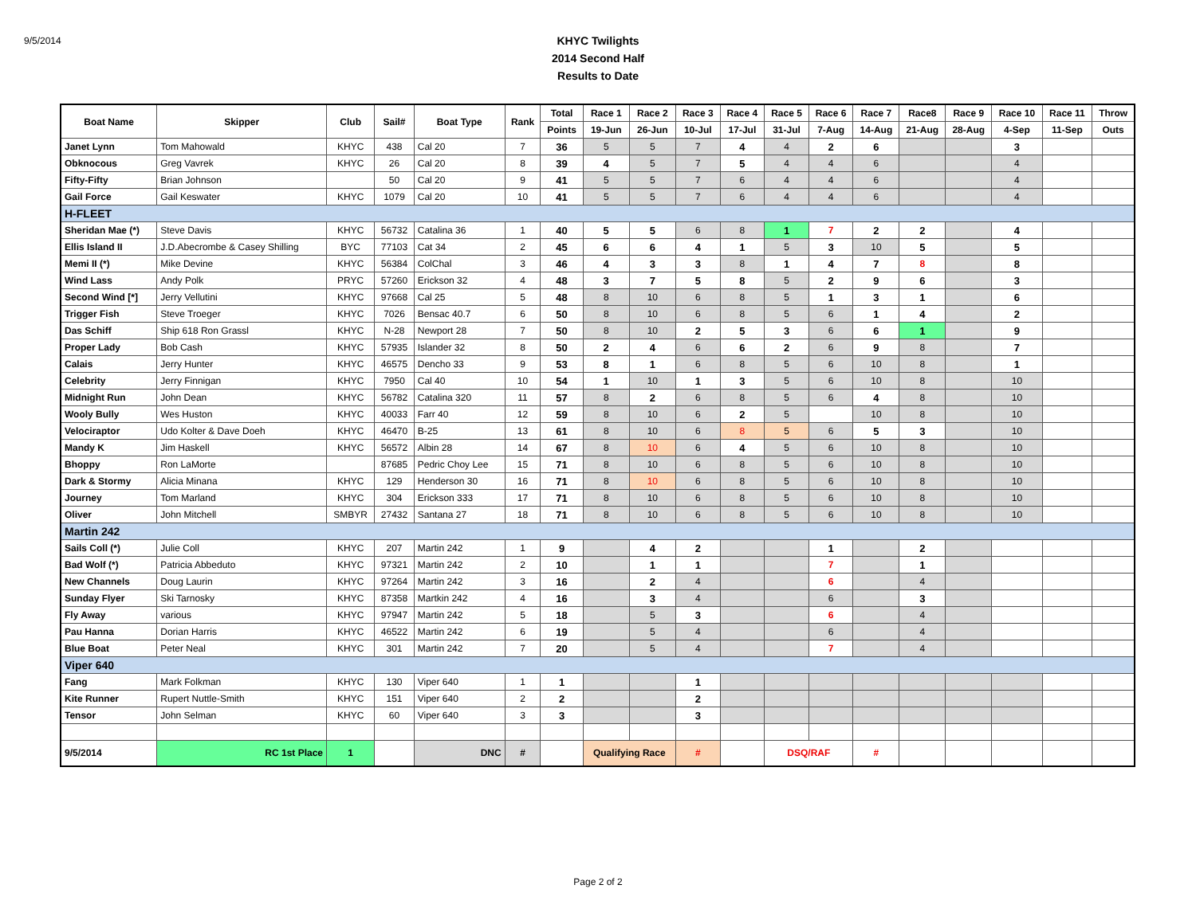9/5/2014
KHYC Twilights
2014 Second Half
Results to Date
| Boat Name | Skipper | Club | Sail# | Boat Type | Rank | Total | Race 1 | Race 2 | Race 3 | Race 4 | Race 5 | Race 6 | Race 7 | Race8 | Race 9 | Race 10 | Race 11 | Throw |
| --- | --- | --- | --- | --- | --- | --- | --- | --- | --- | --- | --- | --- | --- | --- | --- | --- | --- | --- |
| | | | | | | Points | 19-Jun | 26-Jun | 10-Jul | 17-Jul | 31-Jul | 7-Aug | 14-Aug | 21-Aug | 28-Aug | 4-Sep | 11-Sep | Outs |
| Janet Lynn | Tom Mahowald | KHYC | 438 | Cal 20 | 7 | 36 | 5 | 5 | 7 | 4 | 4 | 2 | 6 | | | 3 | | |
| Obknocous | Greg Vavrek | KHYC | 26 | Cal 20 | 8 | 39 | 4 | 5 | 7 | 5 | 4 | 4 | 6 | | | 4 | | |
| Fifty-Fifty | Brian Johnson | | 50 | Cal 20 | 9 | 41 | 5 | 5 | 7 | 6 | 4 | 4 | 6 | | | 4 | | |
| Gail Force | Gail Keswater | KHYC | 1079 | Cal 20 | 10 | 41 | 5 | 5 | 7 | 6 | 4 | 4 | 6 | | | 4 | | |
| H-FLEET | | | | | | | | | | | | | | | | | | |
| Sheridan Mae (*) | Steve Davis | KHYC | 56732 | Catalina 36 | 1 | 40 | 5 | 5 | 6 | 8 | 1 | 7 | 2 | 2 | | 4 | | |
| Ellis Island II | J.D.Abecrombe & Casey Shilling | BYC | 77103 | Cat 34 | 2 | 45 | 6 | 6 | 4 | 1 | 5 | 3 | 10 | 5 | | 5 | | |
| Memi II (*) | Mike Devine | KHYC | 56384 | ColChal | 3 | 46 | 4 | 3 | 3 | 8 | 1 | 4 | 7 | 8 | | 8 | | |
| Wind Lass | Andy Polk | PRYC | 57260 | Erickson 32 | 4 | 48 | 3 | 7 | 5 | 8 | 5 | 2 | 9 | 6 | | 3 | | |
| Second Wind [*] | Jerry Vellutini | KHYC | 97668 | Cal 25 | 5 | 48 | 8 | 10 | 6 | 8 | 5 | 1 | 3 | 1 | | 6 | | |
| Trigger Fish | Steve Troeger | KHYC | 7026 | Bensac 40.7 | 6 | 50 | 8 | 10 | 6 | 8 | 5 | 6 | 1 | 4 | | 2 | | |
| Das Schiff | Ship 618 Ron Grassl | KHYC | N-28 | Newport 28 | 7 | 50 | 8 | 10 | 2 | 5 | 3 | 6 | 6 | 1 | | 9 | | |
| Proper Lady | Bob Cash | KHYC | 57935 | Islander 32 | 8 | 50 | 2 | 4 | 6 | 6 | 2 | 6 | 9 | 8 | | 7 | | |
| Calais | Jerry Hunter | KHYC | 46575 | Dencho 33 | 9 | 53 | 8 | 1 | 6 | 8 | 5 | 6 | 10 | 8 | | 1 | | |
| Celebrity | Jerry Finnigan | KHYC | 7950 | Cal 40 | 10 | 54 | 1 | 10 | 1 | 3 | 5 | 6 | 10 | 8 | | 10 | | |
| Midnight Run | John Dean | KHYC | 56782 | Catalina 320 | 11 | 57 | 8 | 2 | 6 | 8 | 5 | 6 | 4 | 8 | | 10 | | |
| Wooly Bully | Wes Huston | KHYC | 40033 | Farr 40 | 12 | 59 | 8 | 10 | 6 | 2 | 5 | | 10 | 8 | | 10 | | |
| Velociraptor | Udo Kolter & Dave Doeh | KHYC | 46470 | B-25 | 13 | 61 | 8 | 10 | 6 | 8 | 5 | 6 | 5 | 3 | | 10 | | |
| Mandy K | Jim Haskell | KHYC | 56572 | Albin 28 | 14 | 67 | 8 | 10 | 6 | 4 | 5 | 6 | 10 | 8 | | 10 | | |
| Bhoppy | Ron LaMorte | | 87685 | Pedric Choy Lee | 15 | 71 | 8 | 10 | 6 | 8 | 5 | 6 | 10 | 8 | | 10 | | |
| Dark & Stormy | Alicia Minana | KHYC | 129 | Henderson 30 | 16 | 71 | 8 | 10 | 6 | 8 | 5 | 6 | 10 | 8 | | 10 | | |
| Journey | Tom Marland | KHYC | 304 | Erickson 333 | 17 | 71 | 8 | 10 | 6 | 8 | 5 | 6 | 10 | 8 | | 10 | | |
| Oliver | John Mitchell | SMBYR | 27432 | Santana 27 | 18 | 71 | 8 | 10 | 6 | 8 | 5 | 6 | 10 | 8 | | 10 | | |
| Martin 242 | | | | | | | | | | | | | | | | | | |
| Sails Coll (*) | Julie Coll | KHYC | 207 | Martin 242 | 1 | 9 | | 4 | 2 | | | 1 | | 2 | | | | |
| Bad Wolf (*) | Patricia Abbeduto | KHYC | 97321 | Martin 242 | 2 | 10 | | 1 | 1 | | | 7 | | 1 | | | | |
| New Channels | Doug Laurin | KHYC | 97264 | Martin 242 | 3 | 16 | | 2 | 4 | | | 6 | | 4 | | | | |
| Sunday Flyer | Ski Tarnosky | KHYC | 87358 | Martkin 242 | 4 | 16 | | 3 | 4 | | | 6 | | 3 | | | | |
| Fly Away | various | KHYC | 97947 | Martin 242 | 5 | 18 | | 5 | 3 | | | 6 | | 4 | | | | |
| Pau Hanna | Dorian Harris | KHYC | 46522 | Martin 242 | 6 | 19 | | 5 | 4 | | | 6 | | 4 | | | | |
| Blue Boat | Peter Neal | KHYC | 301 | Martin 242 | 7 | 20 | | 5 | 4 | | | 7 | | 4 | | | | |
| Viper 640 | | | | | | | | | | | | | | | | | | |
| Fang | Mark Folkman | KHYC | 130 | Viper 640 | 1 | 1 | | | 1 | | | | | | | | | |
| Kite Runner | Rupert Nuttle-Smith | KHYC | 151 | Viper 640 | 2 | 2 | | | 2 | | | | | | | | | |
| Tensor | John Selman | KHYC | 60 | Viper 640 | 3 | 3 | | | 3 | | | | | | | | | |
| 9/5/2014 | RC 1st Place | 1 | | DNC | # | | Qualifying Race | | # | | DSQ/RAF | | # | | | | | |
Page 2 of 2